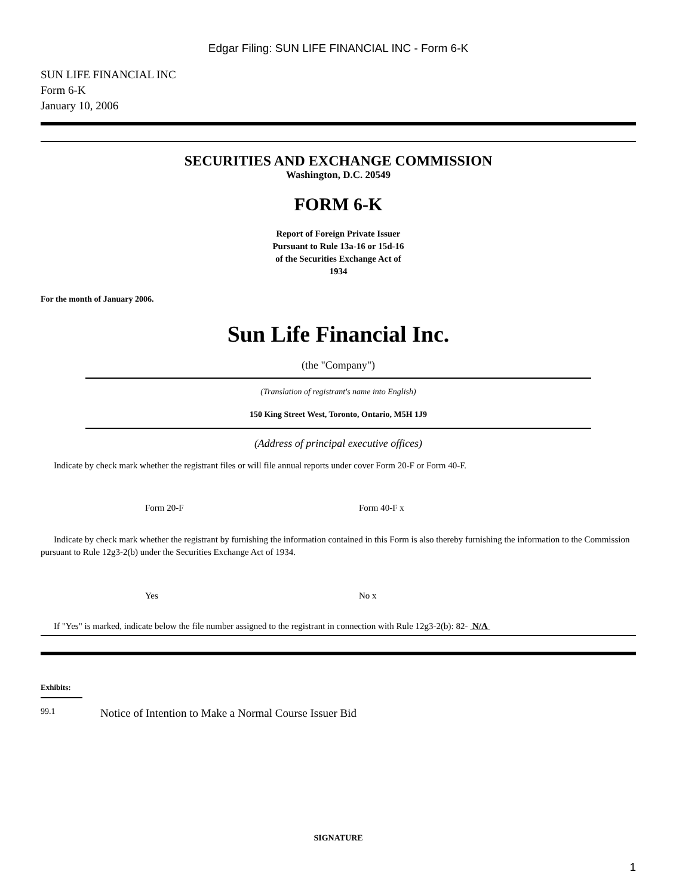Edgar Filing: SUN LIFE FINANCIAL INC - Form 6-K
SUN LIFE FINANCIAL INC
Form 6-K
January 10, 2006
SECURITIES AND EXCHANGE COMMISSION
Washington, D.C. 20549
FORM 6-K
Report of Foreign Private Issuer
Pursuant to Rule 13a-16 or 15d-16
of the Securities Exchange Act of
1934
For the month of January 2006.
Sun Life Financial Inc.
(the "Company")
(Translation of registrant's name into English)
150 King Street West, Toronto, Ontario, M5H 1J9
(Address of principal executive offices)
Indicate by check mark whether the registrant files or will file annual reports under cover Form 20-F or Form 40-F.
Form 20-F Form 40-F x
Indicate by check mark whether the registrant by furnishing the information contained in this Form is also thereby furnishing the information to the Commission pursuant to Rule 12g3-2(b) under the Securities Exchange Act of 1934.
Yes No x
If "Yes" is marked, indicate below the file number assigned to the registrant in connection with Rule 12g3-2(b): 82- N/A
Exhibits:
99.1 Notice of Intention to Make a Normal Course Issuer Bid
SIGNATURE
1